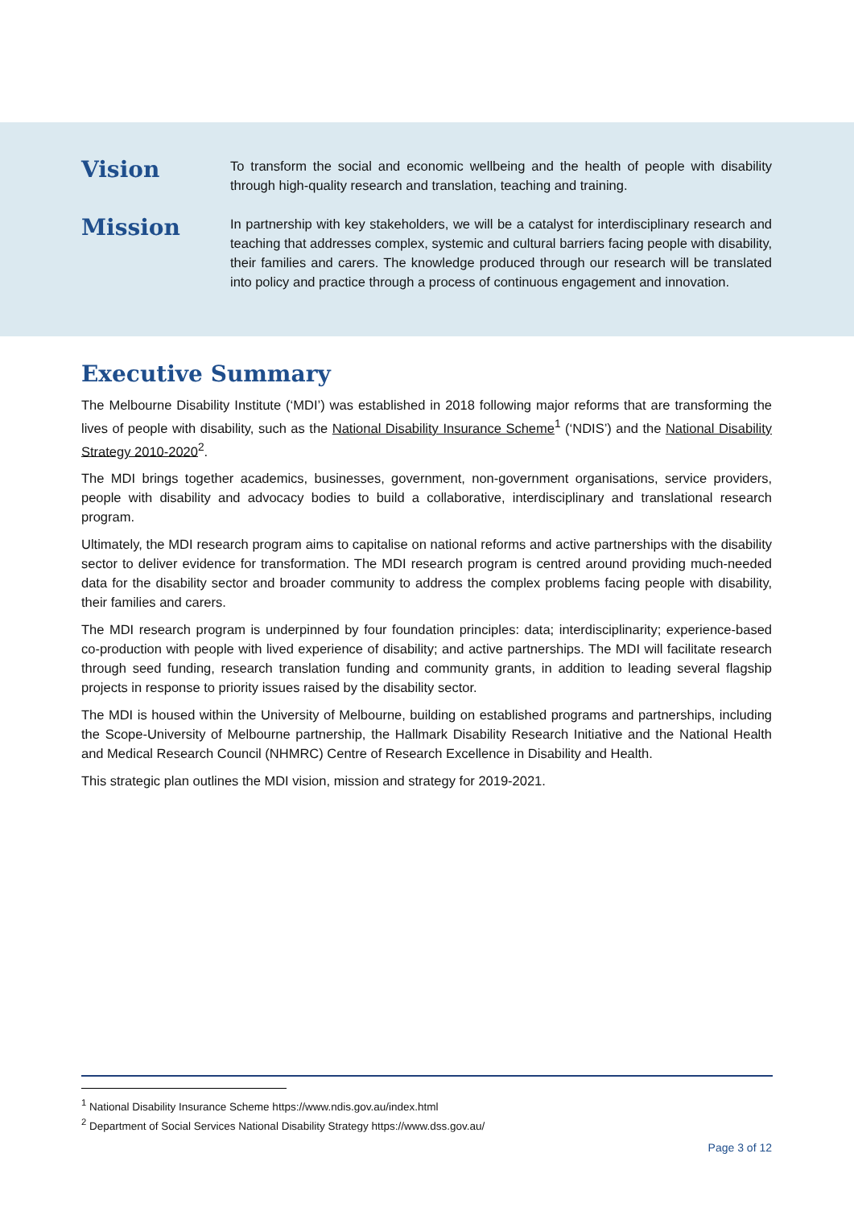Vision
To transform the social and economic wellbeing and the health of people with disability through high-quality research and translation, teaching and training.
Mission
In partnership with key stakeholders, we will be a catalyst for interdisciplinary research and teaching that addresses complex, systemic and cultural barriers facing people with disability, their families and carers. The knowledge produced through our research will be translated into policy and practice through a process of continuous engagement and innovation.
Executive Summary
The Melbourne Disability Institute (‘MDI’) was established in 2018 following major reforms that are transforming the lives of people with disability, such as the National Disability Insurance Scheme<sup>1</sup> (‘NDIS’) and the National Disability Strategy 2010-2020<sup>2</sup>.
The MDI brings together academics, businesses, government, non-government organisations, service providers, people with disability and advocacy bodies to build a collaborative, interdisciplinary and translational research program.
Ultimately, the MDI research program aims to capitalise on national reforms and active partnerships with the disability sector to deliver evidence for transformation. The MDI research program is centred around providing much-needed data for the disability sector and broader community to address the complex problems facing people with disability, their families and carers.
The MDI research program is underpinned by four foundation principles: data; interdisciplinarity; experience-based co-production with people with lived experience of disability; and active partnerships. The MDI will facilitate research through seed funding, research translation funding and community grants, in addition to leading several flagship projects in response to priority issues raised by the disability sector.
The MDI is housed within the University of Melbourne, building on established programs and partnerships, including the Scope-University of Melbourne partnership, the Hallmark Disability Research Initiative and the National Health and Medical Research Council (NHMRC) Centre of Research Excellence in Disability and Health.
This strategic plan outlines the MDI vision, mission and strategy for 2019-2021.
<sup>1</sup> National Disability Insurance Scheme https://www.ndis.gov.au/index.html
<sup>2</sup> Department of Social Services National Disability Strategy https://www.dss.gov.au/
Page 3 of 12